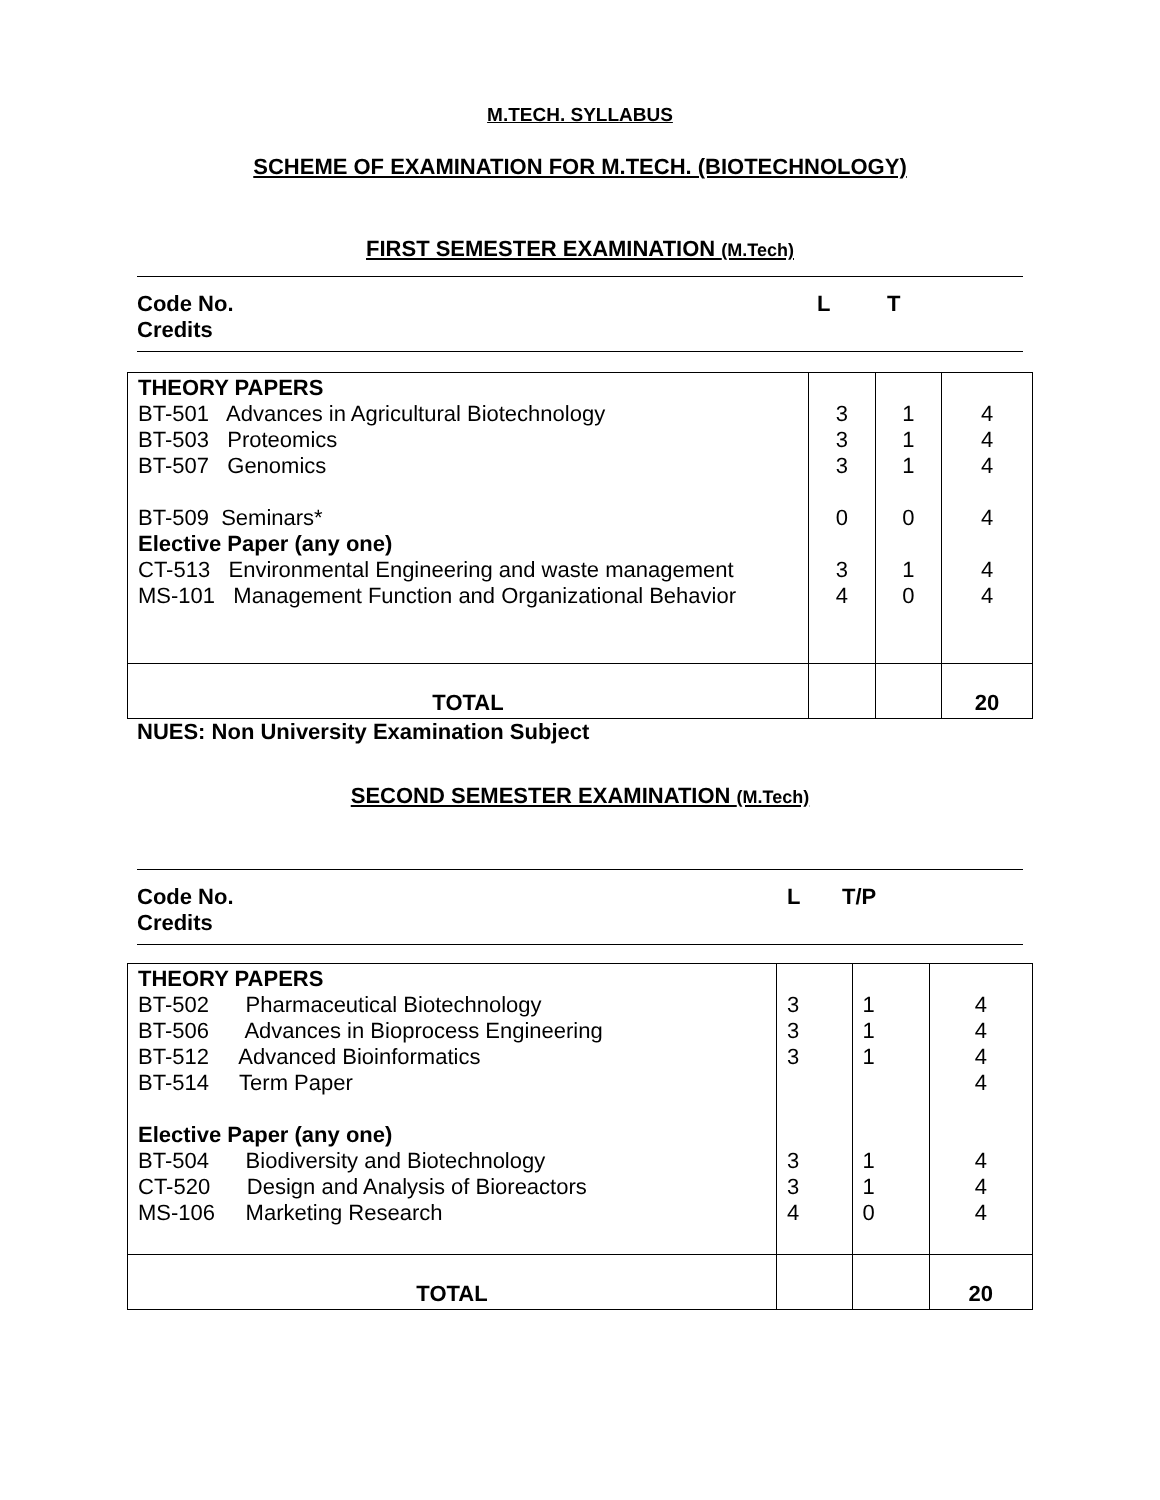M.TECH. SYLLABUS
SCHEME OF EXAMINATION FOR M.TECH. (BIOTECHNOLOGY)
FIRST SEMESTER EXAMINATION (M.Tech)
Code No.
Credits
L T
| THEORY PAPERS BT-501 Advances in Agricultural Biotechnology BT-503 Proteomics BT-507 Genomics BT-509 Seminars* Elective Paper (any one) CT-513 Environmental Engineering and waste management MS-101 Management Function and Organizational Behavior | 3 3 3 0 3 4 | 1 1 1 0 1 0 | 4 4 4 4 4 4 |
| TOTAL | | | 20 |
NUES: Non University Examination Subject
SECOND SEMESTER EXAMINATION (M.Tech)
Code No.
Credits
L T/P
| THEORY PAPERS BT-502 Pharmaceutical Biotechnology BT-506 Advances in Bioprocess Engineering BT-512 Advanced Bioinformatics BT-514 Term Paper Elective Paper (any one) BT-504 Biodiversity and Biotechnology CT-520 Design and Analysis of Bioreactors MS-106 Marketing Research | 3 3 3 3 3 4 | 1 1 1 1 1 0 | 4 4 4 4 4 4 4 |
| TOTAL | | | 20 |